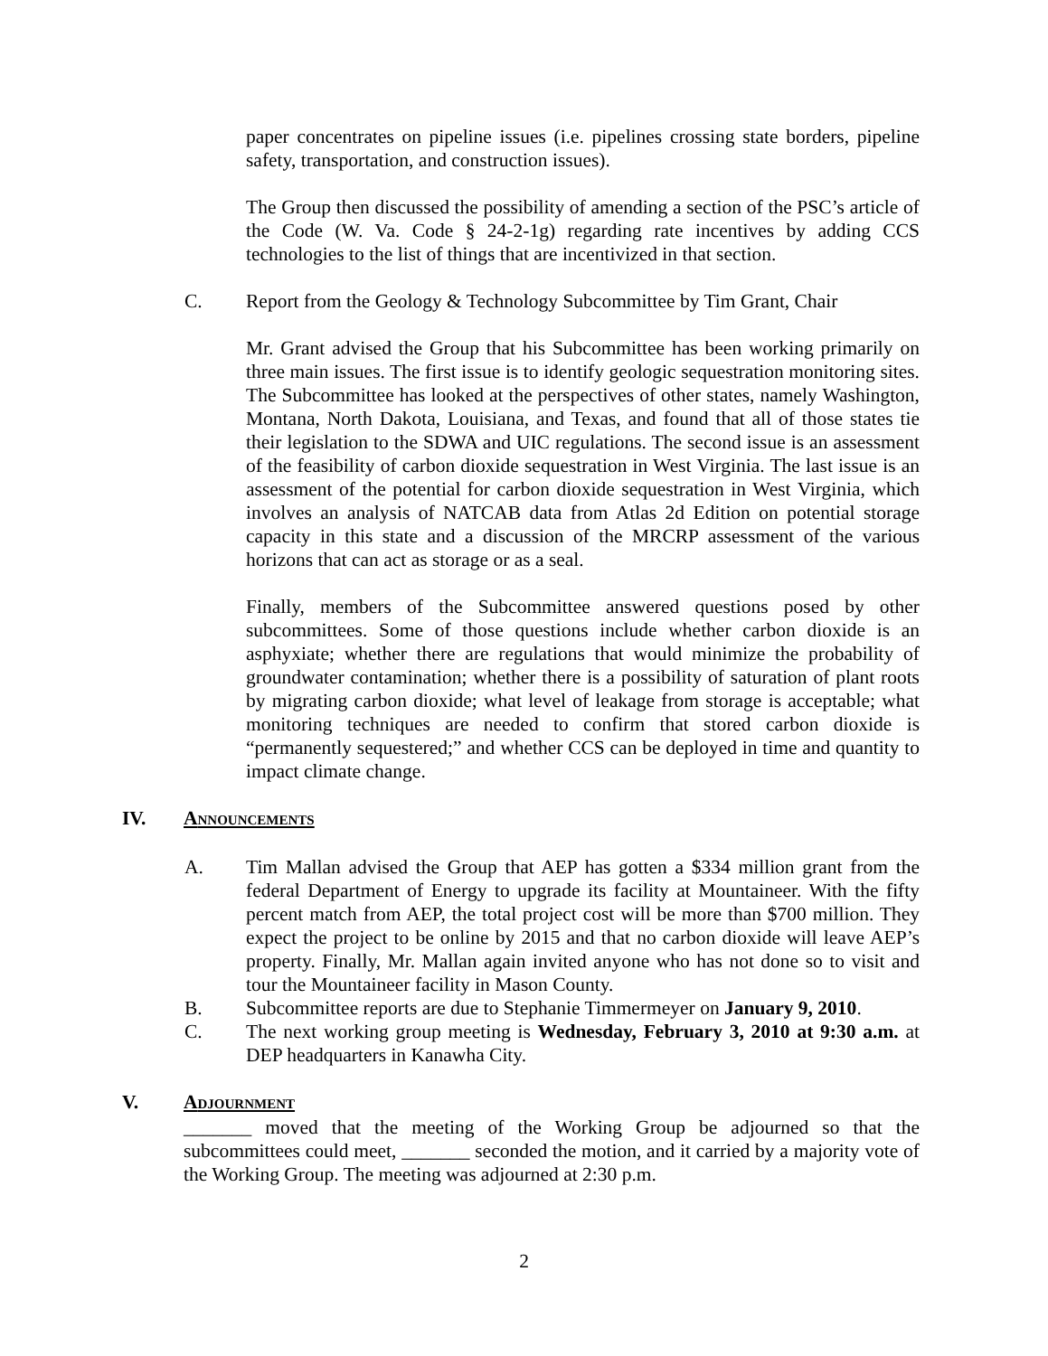paper concentrates on pipeline issues (i.e. pipelines crossing state borders, pipeline safety, transportation, and construction issues).
The Group then discussed the possibility of amending a section of the PSC’s article of the Code (W. Va. Code § 24-2-1g) regarding rate incentives by adding CCS technologies to the list of things that are incentivized in that section.
C. Report from the Geology & Technology Subcommittee by Tim Grant, Chair
Mr. Grant advised the Group that his Subcommittee has been working primarily on three main issues. The first issue is to identify geologic sequestration monitoring sites. The Subcommittee has looked at the perspectives of other states, namely Washington, Montana, North Dakota, Louisiana, and Texas, and found that all of those states tie their legislation to the SDWA and UIC regulations. The second issue is an assessment of the feasibility of carbon dioxide sequestration in West Virginia. The last issue is an assessment of the potential for carbon dioxide sequestration in West Virginia, which involves an analysis of NATCAB data from Atlas 2d Edition on potential storage capacity in this state and a discussion of the MRCRP assessment of the various horizons that can act as storage or as a seal.
Finally, members of the Subcommittee answered questions posed by other subcommittees. Some of those questions include whether carbon dioxide is an asphyxiate; whether there are regulations that would minimize the probability of groundwater contamination; whether there is a possibility of saturation of plant roots by migrating carbon dioxide; what level of leakage from storage is acceptable; what monitoring techniques are needed to confirm that stored carbon dioxide is “permanently sequestered;” and whether CCS can be deployed in time and quantity to impact climate change.
IV. ANNOUNCEMENTS
A. Tim Mallan advised the Group that AEP has gotten a $334 million grant from the federal Department of Energy to upgrade its facility at Mountaineer. With the fifty percent match from AEP, the total project cost will be more than $700 million. They expect the project to be online by 2015 and that no carbon dioxide will leave AEP’s property. Finally, Mr. Mallan again invited anyone who has not done so to visit and tour the Mountaineer facility in Mason County.
B. Subcommittee reports are due to Stephanie Timmermeyer on January 9, 2010.
C. The next working group meeting is Wednesday, February 3, 2010 at 9:30 a.m. at DEP headquarters in Kanawha City.
V. ADJOURNMENT
_______ moved that the meeting of the Working Group be adjourned so that the subcommittees could meet, _______ seconded the motion, and it carried by a majority vote of the Working Group. The meeting was adjourned at 2:30 p.m.
2